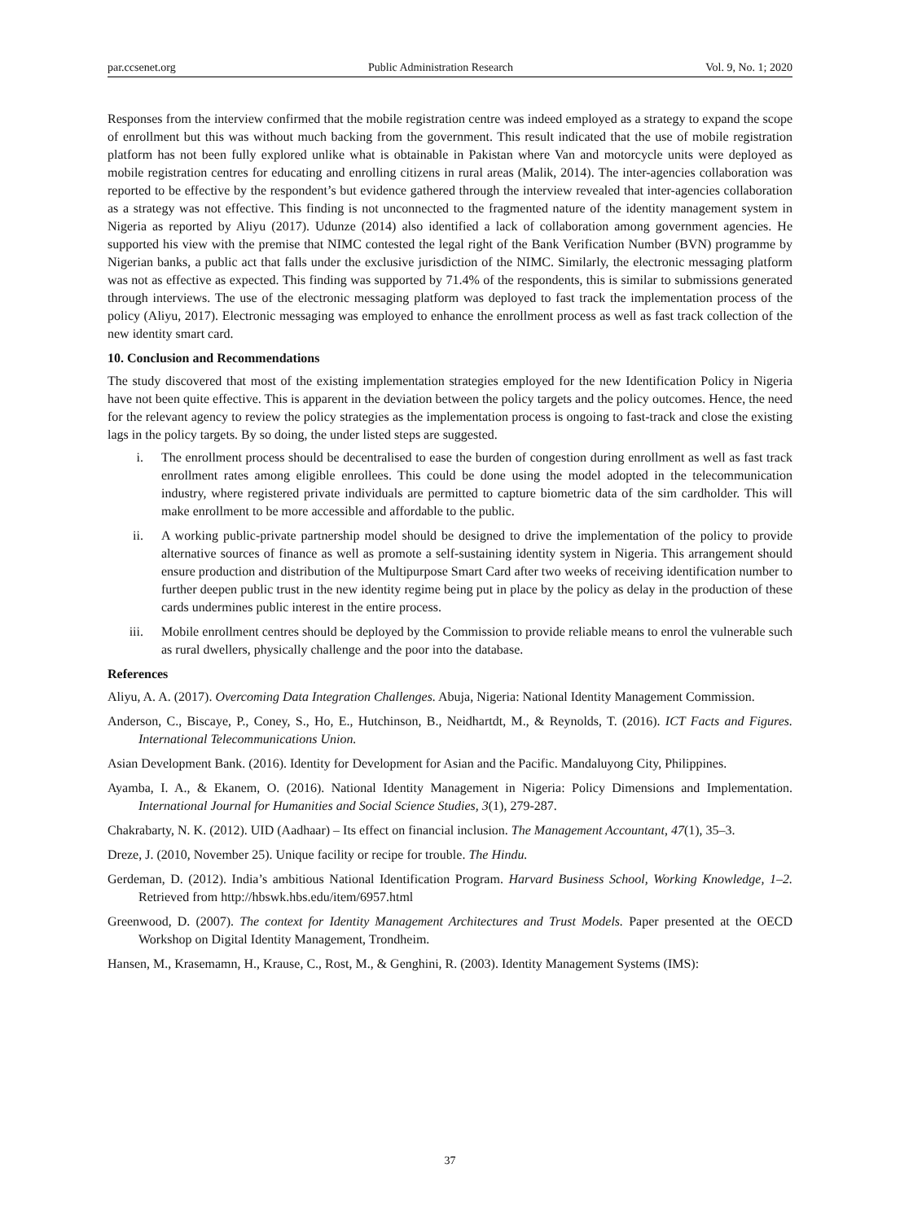par.ccsenet.org Public Administration Research Vol. 9, No. 1; 2020
Responses from the interview confirmed that the mobile registration centre was indeed employed as a strategy to expand the scope of enrollment but this was without much backing from the government. This result indicated that the use of mobile registration platform has not been fully explored unlike what is obtainable in Pakistan where Van and motorcycle units were deployed as mobile registration centres for educating and enrolling citizens in rural areas (Malik, 2014). The inter-agencies collaboration was reported to be effective by the respondent’s but evidence gathered through the interview revealed that inter-agencies collaboration as a strategy was not effective. This finding is not unconnected to the fragmented nature of the identity management system in Nigeria as reported by Aliyu (2017). Udunze (2014) also identified a lack of collaboration among government agencies. He supported his view with the premise that NIMC contested the legal right of the Bank Verification Number (BVN) programme by Nigerian banks, a public act that falls under the exclusive jurisdiction of the NIMC. Similarly, the electronic messaging platform was not as effective as expected. This finding was supported by 71.4% of the respondents, this is similar to submissions generated through interviews. The use of the electronic messaging platform was deployed to fast track the implementation process of the policy (Aliyu, 2017). Electronic messaging was employed to enhance the enrollment process as well as fast track collection of the new identity smart card.
10. Conclusion and Recommendations
The study discovered that most of the existing implementation strategies employed for the new Identification Policy in Nigeria have not been quite effective. This is apparent in the deviation between the policy targets and the policy outcomes. Hence, the need for the relevant agency to review the policy strategies as the implementation process is ongoing to fast-track and close the existing lags in the policy targets. By so doing, the under listed steps are suggested.
i. The enrollment process should be decentralised to ease the burden of congestion during enrollment as well as fast track enrollment rates among eligible enrollees. This could be done using the model adopted in the telecommunication industry, where registered private individuals are permitted to capture biometric data of the sim cardholder. This will make enrollment to be more accessible and affordable to the public.
ii. A working public-private partnership model should be designed to drive the implementation of the policy to provide alternative sources of finance as well as promote a self-sustaining identity system in Nigeria. This arrangement should ensure production and distribution of the Multipurpose Smart Card after two weeks of receiving identification number to further deepen public trust in the new identity regime being put in place by the policy as delay in the production of these cards undermines public interest in the entire process.
iii. Mobile enrollment centres should be deployed by the Commission to provide reliable means to enrol the vulnerable such as rural dwellers, physically challenge and the poor into the database.
References
Aliyu, A. A. (2017). Overcoming Data Integration Challenges. Abuja, Nigeria: National Identity Management Commission.
Anderson, C., Biscaye, P., Coney, S., Ho, E., Hutchinson, B., Neidhartdt, M., & Reynolds, T. (2016). ICT Facts and Figures. International Telecommunications Union.
Asian Development Bank. (2016). Identity for Development for Asian and the Pacific. Mandaluyong City, Philippines.
Ayamba, I. A., & Ekanem, O. (2016). National Identity Management in Nigeria: Policy Dimensions and Implementation. International Journal for Humanities and Social Science Studies, 3(1), 279-287.
Chakrabarty, N. K. (2012). UID (Aadhaar) – Its effect on financial inclusion. The Management Accountant, 47(1), 35–3.
Dreze, J. (2010, November 25). Unique facility or recipe for trouble. The Hindu.
Gerdeman, D. (2012). India’s ambitious National Identification Program. Harvard Business School, Working Knowledge, 1–2. Retrieved from http://hbswk.hbs.edu/item/6957.html
Greenwood, D. (2007). The context for Identity Management Architectures and Trust Models. Paper presented at the OECD Workshop on Digital Identity Management, Trondheim.
Hansen, M., Krasemamn, H., Krause, C., Rost, M., & Genghini, R. (2003). Identity Management Systems (IMS):
37